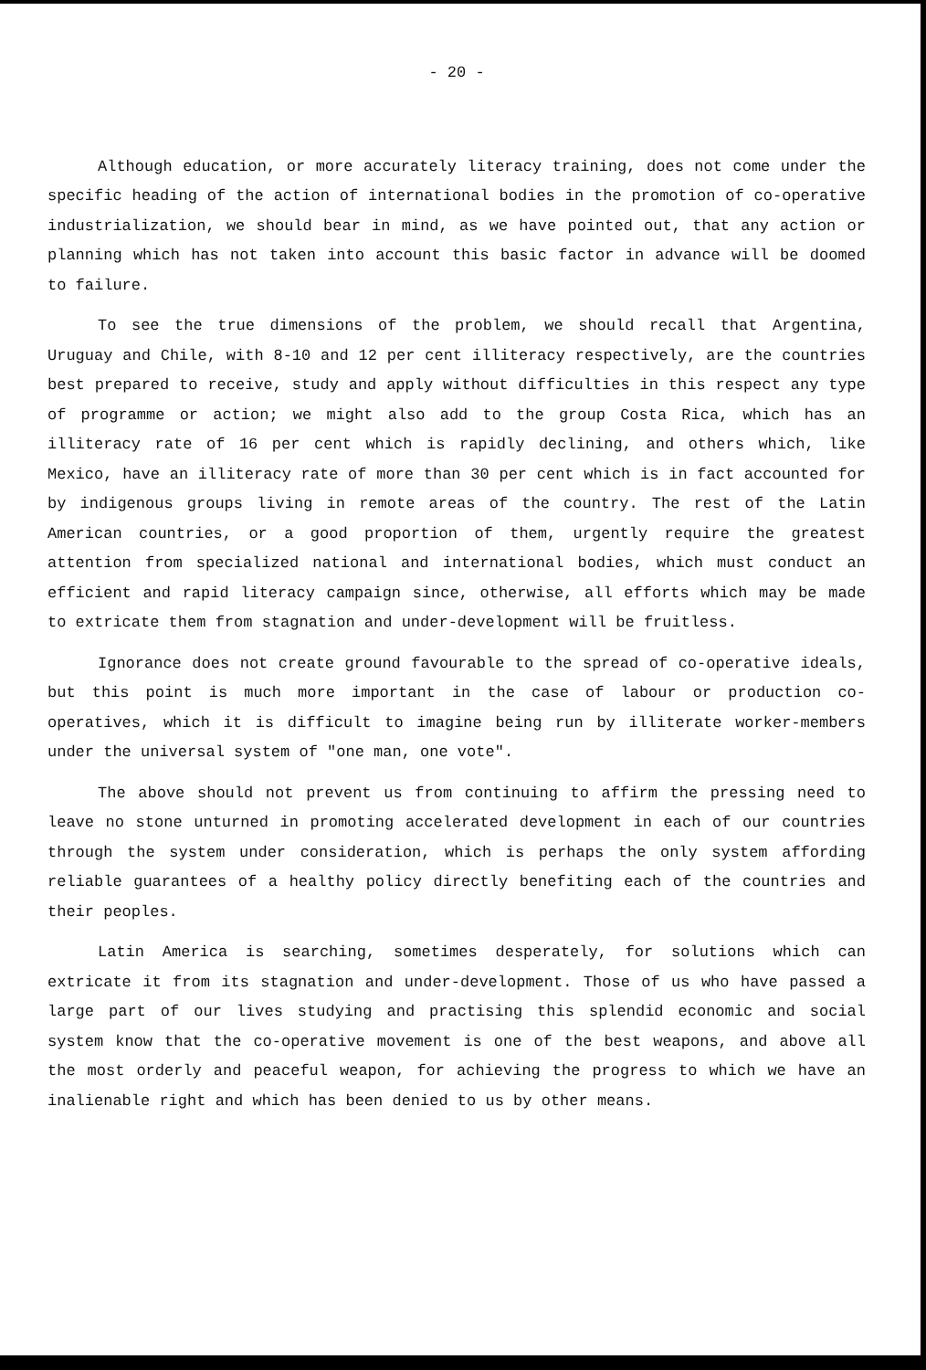- 20 -
Although education, or more accurately literacy training, does not come under the specific heading of the action of international bodies in the promotion of co-operative industrialization, we should bear in mind, as we have pointed out, that any action or planning which has not taken into account this basic factor in advance will be doomed to failure.
To see the true dimensions of the problem, we should recall that Argentina, Uruguay and Chile, with 8-10 and 12 per cent illiteracy respectively, are the countries best prepared to receive, study and apply without difficulties in this respect any type of programme or action; we might also add to the group Costa Rica, which has an illiteracy rate of 16 per cent which is rapidly declining, and others which, like Mexico, have an illiteracy rate of more than 30 per cent which is in fact accounted for by indigenous groups living in remote areas of the country. The rest of the Latin American countries, or a good proportion of them, urgently require the greatest attention from specialized national and international bodies, which must conduct an efficient and rapid literacy campaign since, otherwise, all efforts which may be made to extricate them from stagnation and under-development will be fruitless.
Ignorance does not create ground favourable to the spread of co-operative ideals, but this point is much more important in the case of labour or production co-operatives, which it is difficult to imagine being run by illiterate worker-members under the universal system of "one man, one vote".
The above should not prevent us from continuing to affirm the pressing need to leave no stone unturned in promoting accelerated development in each of our countries through the system under consideration, which is perhaps the only system affording reliable guarantees of a healthy policy directly benefiting each of the countries and their peoples.
Latin America is searching, sometimes desperately, for solutions which can extricate it from its stagnation and under-development. Those of us who have passed a large part of our lives studying and practising this splendid economic and social system know that the co-operative movement is one of the best weapons, and above all the most orderly and peaceful weapon, for achieving the progress to which we have an inalienable right and which has been denied to us by other means.